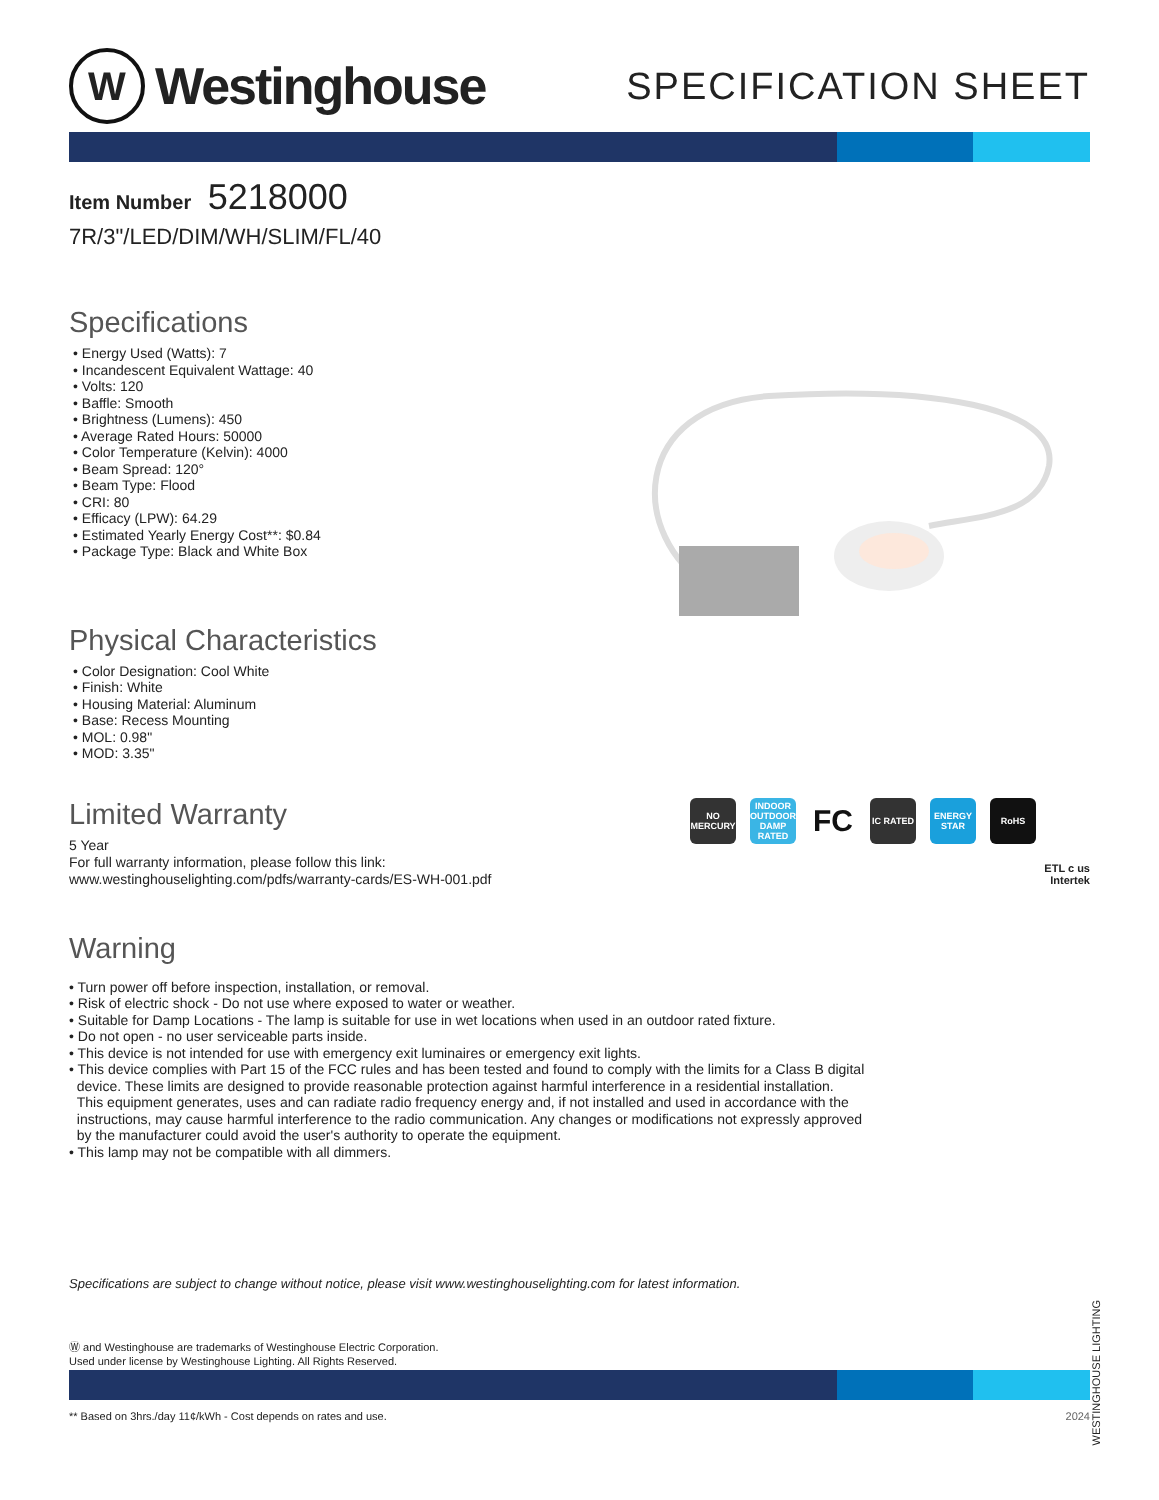W
Westinghouse
SPECIFICATION SHEET
Item Number 5218000
7R/3"/LED/DIM/WH/SLIM/FL/40
Specifications
• Energy Used (Watts): 7
• Incandescent Equivalent Wattage: 40
• Volts: 120
• Baffle: Smooth
• Brightness (Lumens): 450
• Average Rated Hours: 50000
• Color Temperature (Kelvin): 4000
• Beam Spread: 120°
• Beam Type: Flood
• CRI: 80
• Efficacy (LPW): 64.29
• Estimated Yearly Energy Cost**: $0.84
• Package Type: Black and White Box
Physical Characteristics
• Color Designation: Cool White
• Finish: White
• Housing Material: Aluminum
• Base: Recess Mounting
• MOL: 0.98"
• MOD: 3.35"
Limited Warranty
5 Year
For full warranty information, please follow this link:
www.westinghouselighting.com/pdfs/warranty-cards/ES-WH-001.pdf
NO MERCURY
INDOOR OUTDOOR DAMP RATED
FC
IC RATED ENERGY STAR
RoHS
ETL c us
Intertek
Warning
• Turn power off before inspection, installation, or removal.
• Risk of electric shock - Do not use where exposed to water or weather.
• Suitable for Damp Locations - The lamp is suitable for use in wet locations when used in an outdoor rated fixture.
• Do not open - no user serviceable parts inside.
• This device is not intended for use with emergency exit luminaires or emergency exit lights.
• This device complies with Part 15 of the FCC rules and has been tested and found to comply with the limits for a Class B digital
device. These limits are designed to provide reasonable protection against harmful interference in a residential installation.
This equipment generates, uses and can radiate radio frequency energy and, if not installed and used in accordance with the
instructions, may cause harmful interference to the radio communication. Any changes or modifications not expressly approved
by the manufacturer could avoid the user's authority to operate the equipment.
• This lamp may not be compatible with all dimmers.
Specifications are subject to change without notice, please visit www.westinghouselighting.com for latest information.
Ⓦ and Westinghouse are trademarks of Westinghouse Electric Corporation.
Used under license by Westinghouse Lighting. All Rights Reserved.
** Based on 3hrs./day 11¢/kWh - Cost depends on rates and use. 2024
WESTINGHOUSE LIGHTING